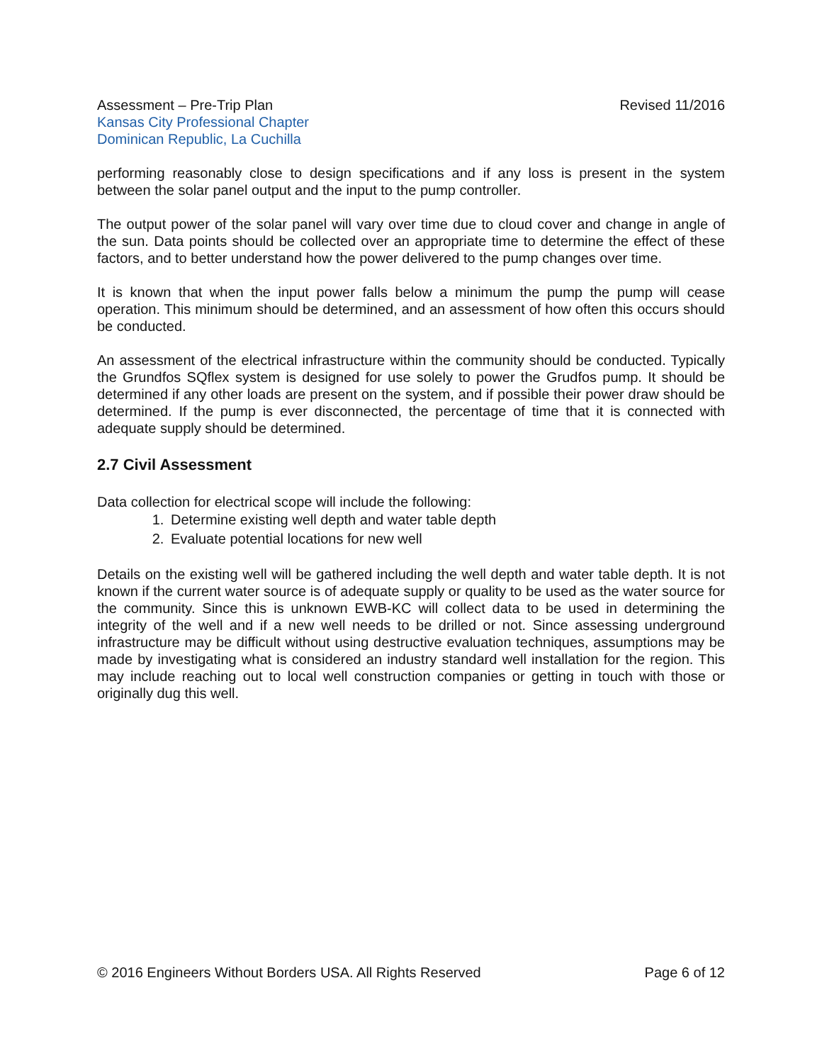Assessment – Pre-Trip Plan Revised 11/2016
Kansas City Professional Chapter
Dominican Republic, La Cuchilla
performing reasonably close to design specifications and if any loss is present in the system between the solar panel output and the input to the pump controller.
The output power of the solar panel will vary over time due to cloud cover and change in angle of the sun. Data points should be collected over an appropriate time to determine the effect of these factors, and to better understand how the power delivered to the pump changes over time.
It is known that when the input power falls below a minimum the pump the pump will cease operation. This minimum should be determined, and an assessment of how often this occurs should be conducted.
An assessment of the electrical infrastructure within the community should be conducted. Typically the Grundfos SQflex system is designed for use solely to power the Grudfos pump. It should be determined if any other loads are present on the system, and if possible their power draw should be determined. If the pump is ever disconnected, the percentage of time that it is connected with adequate supply should be determined.
2.7 Civil Assessment
Data collection for electrical scope will include the following:
1. Determine existing well depth and water table depth
2. Evaluate potential locations for new well
Details on the existing well will be gathered including the well depth and water table depth. It is not known if the current water source is of adequate supply or quality to be used as the water source for the community. Since this is unknown EWB-KC will collect data to be used in determining the integrity of the well and if a new well needs to be drilled or not. Since assessing underground infrastructure may be difficult without using destructive evaluation techniques, assumptions may be made by investigating what is considered an industry standard well installation for the region. This may include reaching out to local well construction companies or getting in touch with those or originally dug this well.
© 2016 Engineers Without Borders USA. All Rights Reserved Page 6 of 12